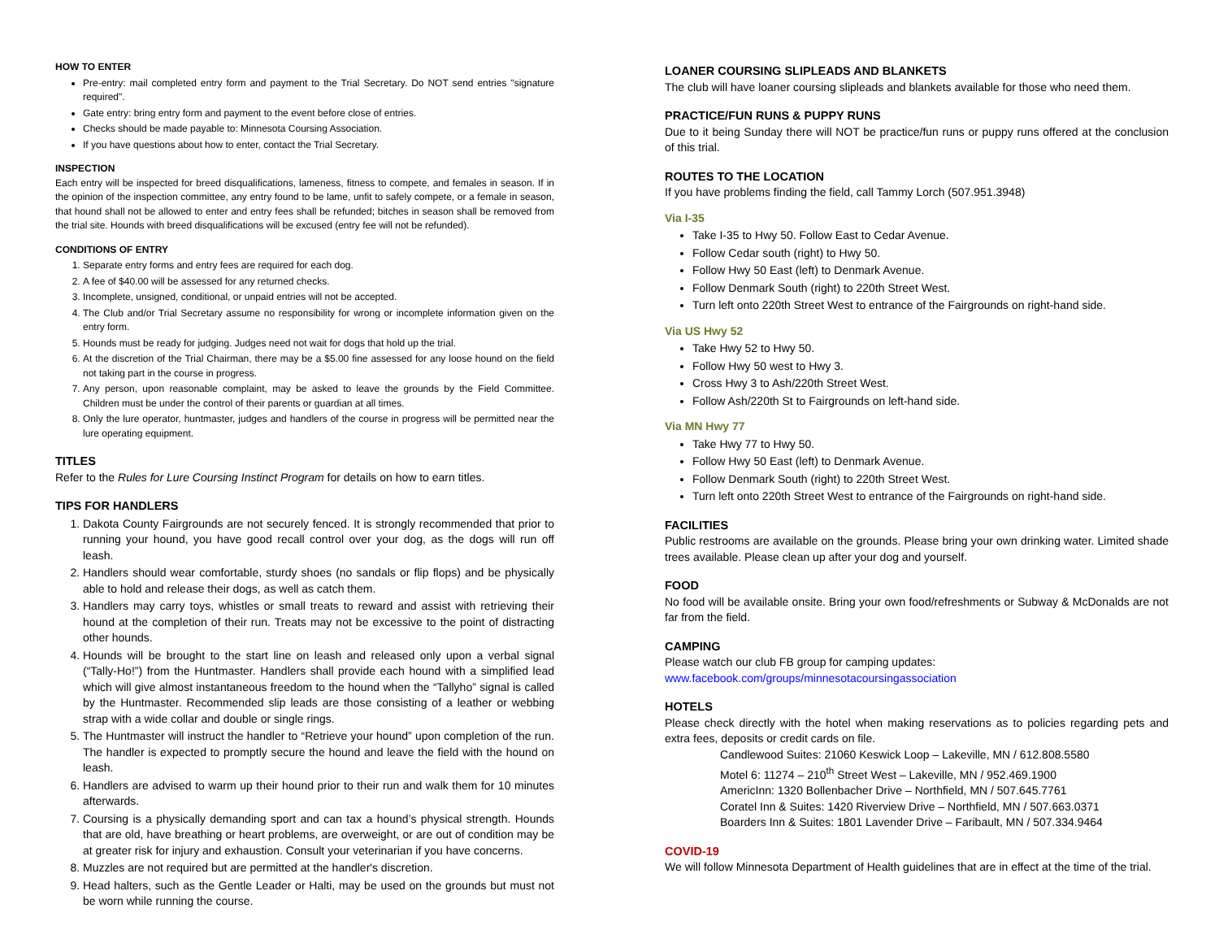HOW TO ENTER
Pre-entry: mail completed entry form and payment to the Trial Secretary. Do NOT send entries "signature required".
Gate entry: bring entry form and payment to the event before close of entries.
Checks should be made payable to: Minnesota Coursing Association.
If you have questions about how to enter, contact the Trial Secretary.
INSPECTION
Each entry will be inspected for breed disqualifications, lameness, fitness to compete, and females in season. If in the opinion of the inspection committee, any entry found to be lame, unfit to safely compete, or a female in season, that hound shall not be allowed to enter and entry fees shall be refunded; bitches in season shall be removed from the trial site. Hounds with breed disqualifications will be excused (entry fee will not be refunded).
CONDITIONS OF ENTRY
1. Separate entry forms and entry fees are required for each dog.
2. A fee of $40.00 will be assessed for any returned checks.
3. Incomplete, unsigned, conditional, or unpaid entries will not be accepted.
4. The Club and/or Trial Secretary assume no responsibility for wrong or incomplete information given on the entry form.
5. Hounds must be ready for judging. Judges need not wait for dogs that hold up the trial.
6. At the discretion of the Trial Chairman, there may be a $5.00 fine assessed for any loose hound on the field not taking part in the course in progress.
7. Any person, upon reasonable complaint, may be asked to leave the grounds by the Field Committee. Children must be under the control of their parents or guardian at all times.
8. Only the lure operator, huntmaster, judges and handlers of the course in progress will be permitted near the lure operating equipment.
TITLES
Refer to the Rules for Lure Coursing Instinct Program for details on how to earn titles.
TIPS FOR HANDLERS
1. Dakota County Fairgrounds are not securely fenced. It is strongly recommended that prior to running your hound, you have good recall control over your dog, as the dogs will run off leash.
2. Handlers should wear comfortable, sturdy shoes (no sandals or flip flops) and be physically able to hold and release their dogs, as well as catch them.
3. Handlers may carry toys, whistles or small treats to reward and assist with retrieving their hound at the completion of their run. Treats may not be excessive to the point of distracting other hounds.
4. Hounds will be brought to the start line on leash and released only upon a verbal signal (“Tally-Ho!”) from the Huntmaster. Handlers shall provide each hound with a simplified lead which will give almost instantaneous freedom to the hound when the “Tallyho” signal is called by the Huntmaster. Recommended slip leads are those consisting of a leather or webbing strap with a wide collar and double or single rings.
5. The Huntmaster will instruct the handler to “Retrieve your hound” upon completion of the run. The handler is expected to promptly secure the hound and leave the field with the hound on leash.
6. Handlers are advised to warm up their hound prior to their run and walk them for 10 minutes afterwards.
7. Coursing is a physically demanding sport and can tax a hound’s physical strength. Hounds that are old, have breathing or heart problems, are overweight, or are out of condition may be at greater risk for injury and exhaustion. Consult your veterinarian if you have concerns.
8. Muzzles are not required but are permitted at the handler's discretion.
9. Head halters, such as the Gentle Leader or Halti, may be used on the grounds but must not be worn while running the course.
LOANER COURSING SLIPLEADS AND BLANKETS
The club will have loaner coursing slipleads and blankets available for those who need them.
PRACTICE/FUN RUNS & PUPPY RUNS
Due to it being Sunday there will NOT be practice/fun runs or puppy runs offered at the conclusion of this trial.
ROUTES TO THE LOCATION
If you have problems finding the field, call Tammy Lorch (507.951.3948)
Via I-35
Take I-35 to Hwy 50. Follow East to Cedar Avenue.
Follow Cedar south (right) to Hwy 50.
Follow Hwy 50 East (left) to Denmark Avenue.
Follow Denmark South (right) to 220th Street West.
Turn left onto 220th Street West to entrance of the Fairgrounds on right-hand side.
Via US Hwy 52
Take Hwy 52 to Hwy 50.
Follow Hwy 50 west to Hwy 3.
Cross Hwy 3 to Ash/220th Street West.
Follow Ash/220th St to Fairgrounds on left-hand side.
Via MN Hwy 77
Take Hwy 77 to Hwy 50.
Follow Hwy 50 East (left) to Denmark Avenue.
Follow Denmark South (right) to 220th Street West.
Turn left onto 220th Street West to entrance of the Fairgrounds on right-hand side.
FACILITIES
Public restrooms are available on the grounds. Please bring your own drinking water. Limited shade trees available. Please clean up after your dog and yourself.
FOOD
No food will be available onsite. Bring your own food/refreshments or Subway & McDonalds are not far from the field.
CAMPING
Please watch our club FB group for camping updates:
www.facebook.com/groups/minnesotacoursingassociation
HOTELS
Please check directly with the hotel when making reservations as to policies regarding pets and extra fees, deposits or credit cards on file.
Candlewood Suites: 21060 Keswick Loop – Lakeville, MN / 612.808.5580
Motel 6: 11274 – 210<sup>th</sup> Street West – Lakeville, MN / 952.469.1900
AmericInn: 1320 Bollenbacher Drive – Northfield, MN / 507.645.7761
Coratel Inn & Suites: 1420 Riverview Drive – Northfield, MN / 507.663.0371
Boarders Inn & Suites: 1801 Lavender Drive – Faribault, MN / 507.334.9464
COVID-19
We will follow Minnesota Department of Health guidelines that are in effect at the time of the trial.